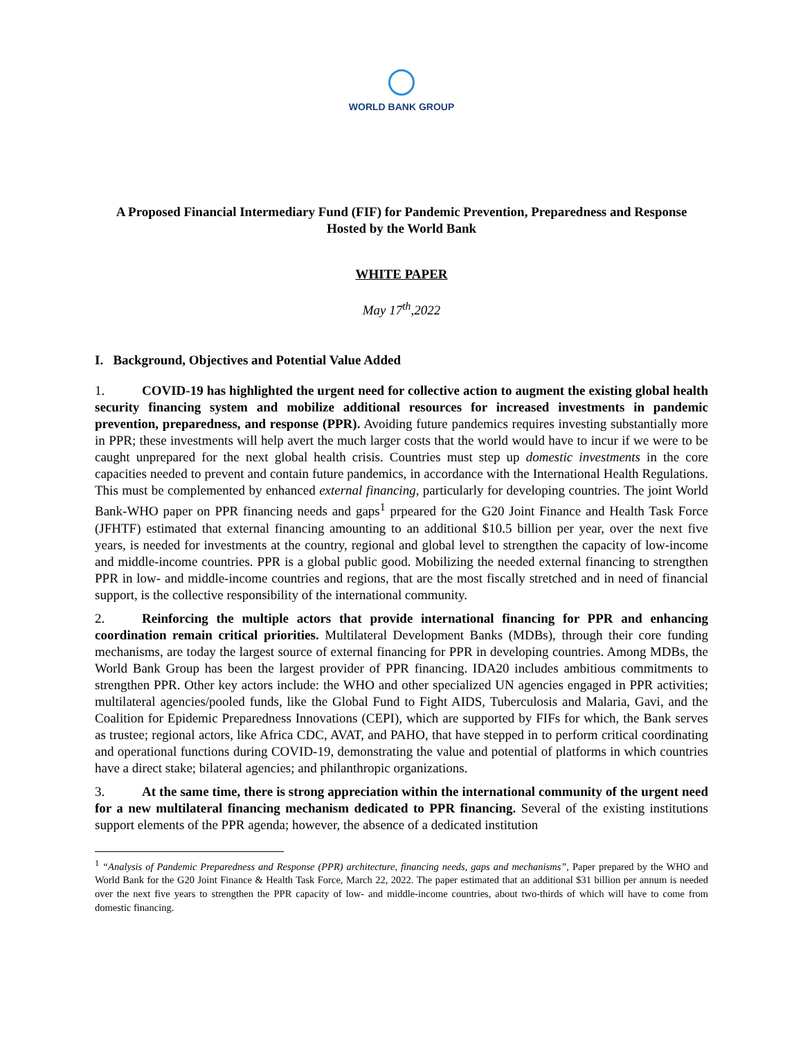WORLD BANK GROUP
A Proposed Financial Intermediary Fund (FIF) for Pandemic Prevention, Preparedness and Response Hosted by the World Bank
WHITE PAPER
May 17<sup>th</sup>,2022
I. Background, Objectives and Potential Value Added
1. COVID-19 has highlighted the urgent need for collective action to augment the existing global health security financing system and mobilize additional resources for increased investments in pandemic prevention, preparedness, and response (PPR). Avoiding future pandemics requires investing substantially more in PPR; these investments will help avert the much larger costs that the world would have to incur if we were to be caught unprepared for the next global health crisis. Countries must step up domestic investments in the core capacities needed to prevent and contain future pandemics, in accordance with the International Health Regulations. This must be complemented by enhanced external financing, particularly for developing countries. The joint World Bank-WHO paper on PPR financing needs and gaps<sup>1</sup> prpeared for the G20 Joint Finance and Health Task Force (JFHTF) estimated that external financing amounting to an additional $10.5 billion per year, over the next five years, is needed for investments at the country, regional and global level to strengthen the capacity of low-income and middle-income countries. PPR is a global public good. Mobilizing the needed external financing to strengthen PPR in low- and middle-income countries and regions, that are the most fiscally stretched and in need of financial support, is the collective responsibility of the international community.
2. Reinforcing the multiple actors that provide international financing for PPR and enhancing coordination remain critical priorities. Multilateral Development Banks (MDBs), through their core funding mechanisms, are today the largest source of external financing for PPR in developing countries. Among MDBs, the World Bank Group has been the largest provider of PPR financing. IDA20 includes ambitious commitments to strengthen PPR. Other key actors include: the WHO and other specialized UN agencies engaged in PPR activities; multilateral agencies/pooled funds, like the Global Fund to Fight AIDS, Tuberculosis and Malaria, Gavi, and the Coalition for Epidemic Preparedness Innovations (CEPI), which are supported by FIFs for which, the Bank serves as trustee; regional actors, like Africa CDC, AVAT, and PAHO, that have stepped in to perform critical coordinating and operational functions during COVID-19, demonstrating the value and potential of platforms in which countries have a direct stake; bilateral agencies; and philanthropic organizations.
3. At the same time, there is strong appreciation within the international community of the urgent need for a new multilateral financing mechanism dedicated to PPR financing. Several of the existing institutions support elements of the PPR agenda; however, the absence of a dedicated institution
<sup>1</sup> “Analysis of Pandemic Preparedness and Response (PPR) architecture, financing needs, gaps and mechanisms”, Paper prepared by the WHO and World Bank for the G20 Joint Finance & Health Task Force, March 22, 2022. The paper estimated that an additional $31 billion per annum is needed over the next five years to strengthen the PPR capacity of low- and middle-income countries, about two-thirds of which will have to come from domestic financing.